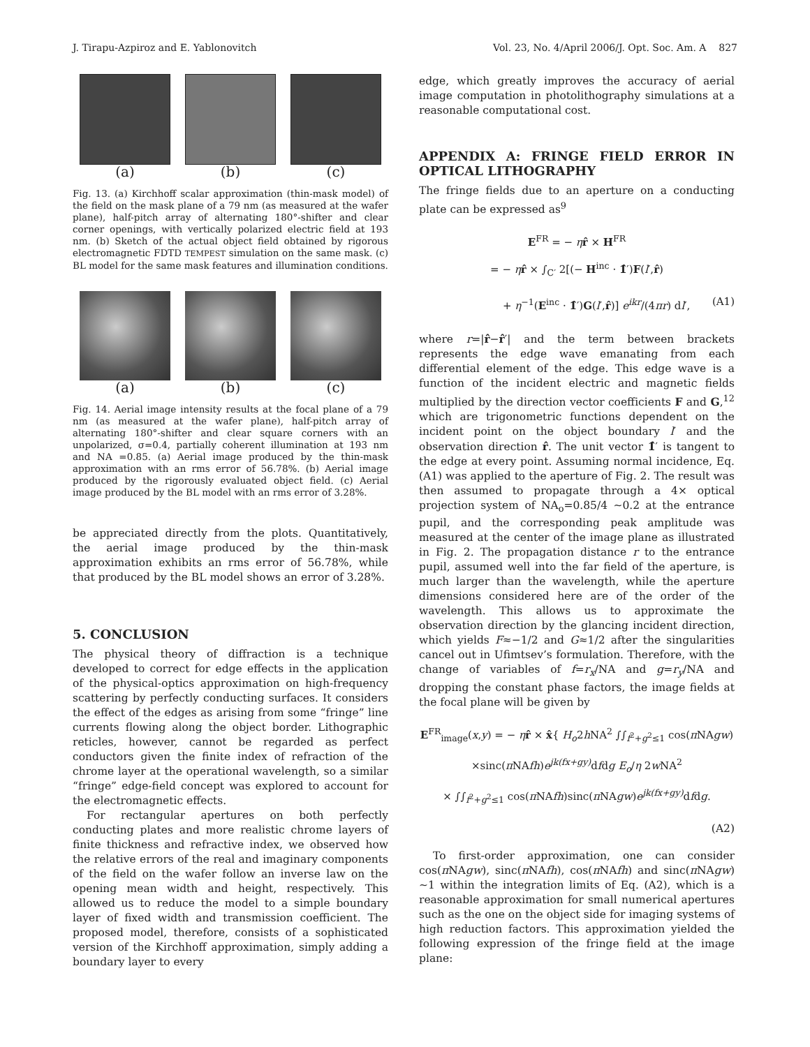J. Tirapu-Azpiroz and E. Yablonovitch Vol. 23, No. 4/April 2006/J. Opt. Soc. Am. A 827
(a) (b) (c)
Fig. 13. (a) Kirchhoff scalar approximation (thin-mask model) of the field on the mask plane of a 79 nm (as measured at the wafer plane), half-pitch array of alternating 180°-shifter and clear corner openings, with vertically polarized electric field at 193 nm. (b) Sketch of the actual object field obtained by rigorous electromagnetic FDTD TEMPEST simulation on the same mask. (c) BL model for the same mask features and illumination conditions.
(a) (b) (c)
Fig. 14. Aerial image intensity results at the focal plane of a 79 nm (as measured at the wafer plane), half-pitch array of alternating 180°-shifter and clear square corners with an unpolarized, σ=0.4, partially coherent illumination at 193 nm and NA =0.85. (a) Aerial image produced by the thin-mask approximation with an rms error of 56.78%. (b) Aerial image produced by the rigorously evaluated object field. (c) Aerial image produced by the BL model with an rms error of 3.28%.
be appreciated directly from the plots. Quantitatively, the aerial image produced by the thin-mask approximation exhibits an rms error of 56.78%, while that produced by the BL model shows an error of 3.28%.
5. CONCLUSION
The physical theory of diffraction is a technique developed to correct for edge effects in the application of the physical-optics approximation on high-frequency scattering by perfectly conducting surfaces. It considers the effect of the edges as arising from some “fringe” line currents flowing along the object border. Lithographic reticles, however, cannot be regarded as perfect conductors given the finite index of refraction of the chrome layer at the operational wavelength, so a similar “fringe” edge-field concept was explored to account for the electromagnetic effects.
For rectangular apertures on both perfectly conducting plates and more realistic chrome layers of finite thickness and refractive index, we observed how the relative errors of the real and imaginary components of the field on the wafer follow an inverse law on the opening mean width and height, respectively. This allowed us to reduce the model to a simple boundary layer of fixed width and transmission coefficient. The proposed model, therefore, consists of a sophisticated version of the Kirchhoff approximation, simply adding a boundary layer to every
edge, which greatly improves the accuracy of aerial image computation in photolithography simulations at a reasonable computational cost.
APPENDIX A: FRINGE FIELD ERROR IN OPTICAL LITHOGRAPHY
The fringe fields due to an aperture on a conducting plate can be expressed as<sup>9</sup>
E<sup>FR</sup> = − ηr̂ × H<sup>FR</sup>
= − ηr̂ × ∫<sub>C′</sub> 2[(− H<sup>inc</sup> · 1̂′)F(l′,r̂)
+ η<sup>−1</sup>(E<sup>inc</sup> · 1̂′)G(l′,r̂)] e<sup>ikr</sup>/(4πr) dl′, (A1)
where r=|r̂−r̂′| and the term between brackets represents the edge wave emanating from each differential element of the edge. This edge wave is a function of the incident electric and magnetic fields multiplied by the direction vector coefficients F and G,<sup>12</sup> which are trigonometric functions dependent on the incident point on the object boundary l′ and the observation direction r̂. The unit vector 1̂′ is tangent to the edge at every point. Assuming normal incidence, Eq. (A1) was applied to the aperture of Fig. 2. The result was then assumed to propagate through a 4× optical projection system of NA<sub>o</sub>=0.85/4 ∼0.2 at the entrance pupil, and the corresponding peak amplitude was measured at the center of the image plane as illustrated in Fig. 2. The propagation distance r to the entrance pupil, assumed well into the far field of the aperture, is much larger than the wavelength, while the aperture dimensions considered here are of the order of the wavelength. This allows us to approximate the observation direction by the glancing incident direction, which yields F≈−1/2 and G≈1/2 after the singularities cancel out in Ufimtsev’s formulation. Therefore, with the change of variables of f=r<sub>x</sub>/NA and g=r<sub>y</sub>/NA and dropping the constant phase factors, the image fields at the focal plane will be given by
E<sup>FR</sup><sub>image</sub>(x,y) = − ηr̂ × x̂{ H<sub>o</sub>2h NA<sup>2</sup> ∫∫<sub>f<sup>2</sup>+g<sup>2</sup>≤1</sub> cos(π NAgw)
×sinc(π NAfh)e<sup>jk(fx+gy)</sup> dfdg E<sub>o</sub>/η 2w NA<sup>2</sup>
× ∫∫<sub>f<sup>2</sup>+g<sup>2</sup>≤1</sub> cos(π NAfh)sinc(π NAgw)e<sup>jk(fx+gy)</sup> dfdg.
(A2)
To first-order approximation, one can consider cos(π NAgw), sinc(π NAfh), cos(π NAfh) and sinc(π NAgw) ∼1 within the integration limits of Eq. (A2), which is a reasonable approximation for small numerical apertures such as the one on the object side for imaging systems of high reduction factors. This approximation yielded the following expression of the fringe field at the image plane: